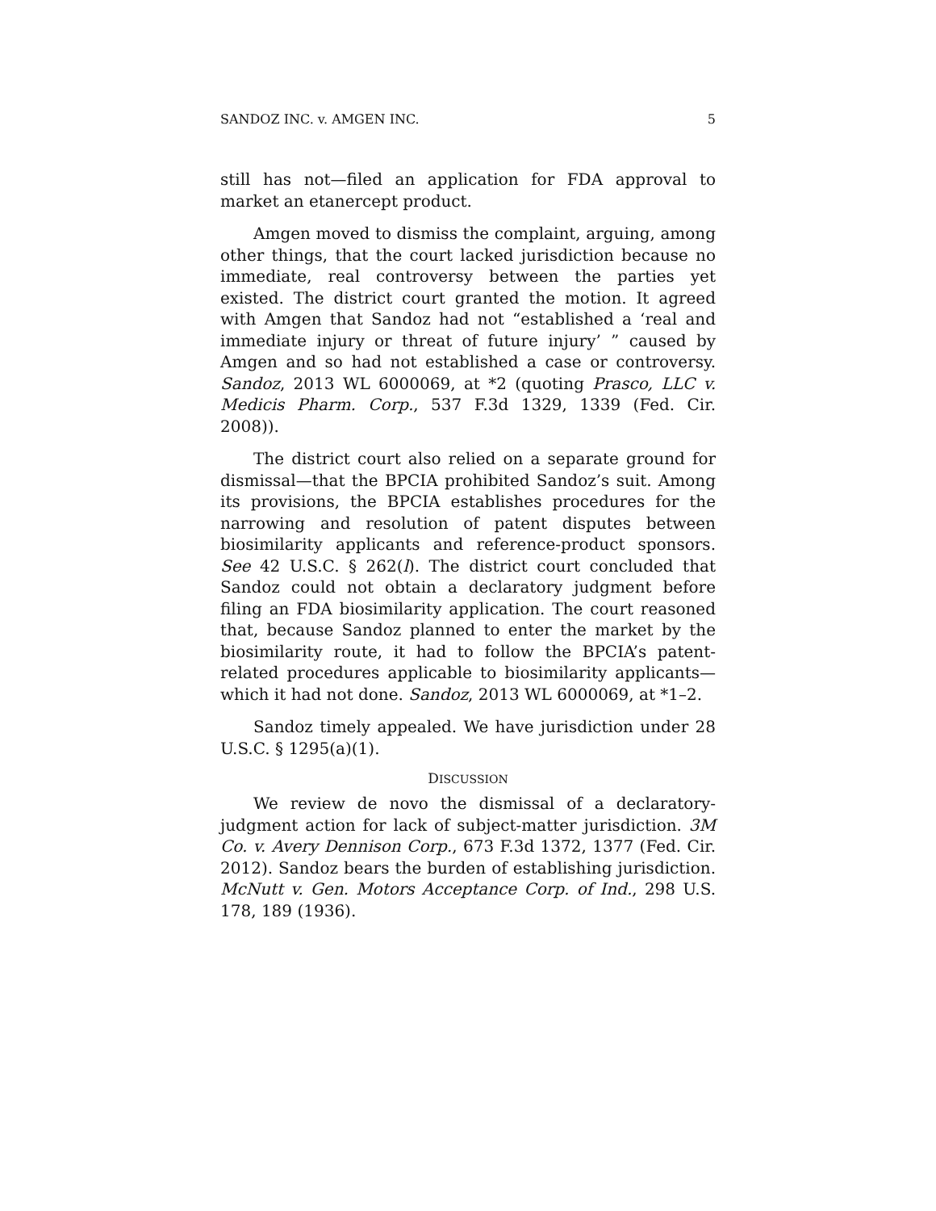SANDOZ INC. v. AMGEN INC. 5
still has not—filed an application for FDA approval to market an etanercept product.
Amgen moved to dismiss the complaint, arguing, among other things, that the court lacked jurisdiction because no immediate, real controversy between the parties yet existed. The district court granted the motion. It agreed with Amgen that Sandoz had not “established a ‘real and immediate injury or threat of future injury’ ” caused by Amgen and so had not established a case or controversy. Sandoz, 2013 WL 6000069, at *2 (quoting Prasco, LLC v. Medicis Pharm. Corp., 537 F.3d 1329, 1339 (Fed. Cir. 2008)).
The district court also relied on a separate ground for dismissal—that the BPCIA prohibited Sandoz’s suit. Among its provisions, the BPCIA establishes procedures for the narrowing and resolution of patent disputes between biosimilarity applicants and reference-product sponsors. See 42 U.S.C. § 262(l). The district court concluded that Sandoz could not obtain a declaratory judgment before filing an FDA biosimilarity application. The court reasoned that, because Sandoz planned to enter the market by the biosimilarity route, it had to follow the BPCIA’s patent-related procedures applicable to biosimilarity applicants—which it had not done. Sandoz, 2013 WL 6000069, at *1–2.
Sandoz timely appealed. We have jurisdiction under 28 U.S.C. § 1295(a)(1).
DISCUSSION
We review de novo the dismissal of a declaratory-judgment action for lack of subject-matter jurisdiction. 3M Co. v. Avery Dennison Corp., 673 F.3d 1372, 1377 (Fed. Cir. 2012). Sandoz bears the burden of establishing jurisdiction. McNutt v. Gen. Motors Acceptance Corp. of Ind., 298 U.S. 178, 189 (1936).